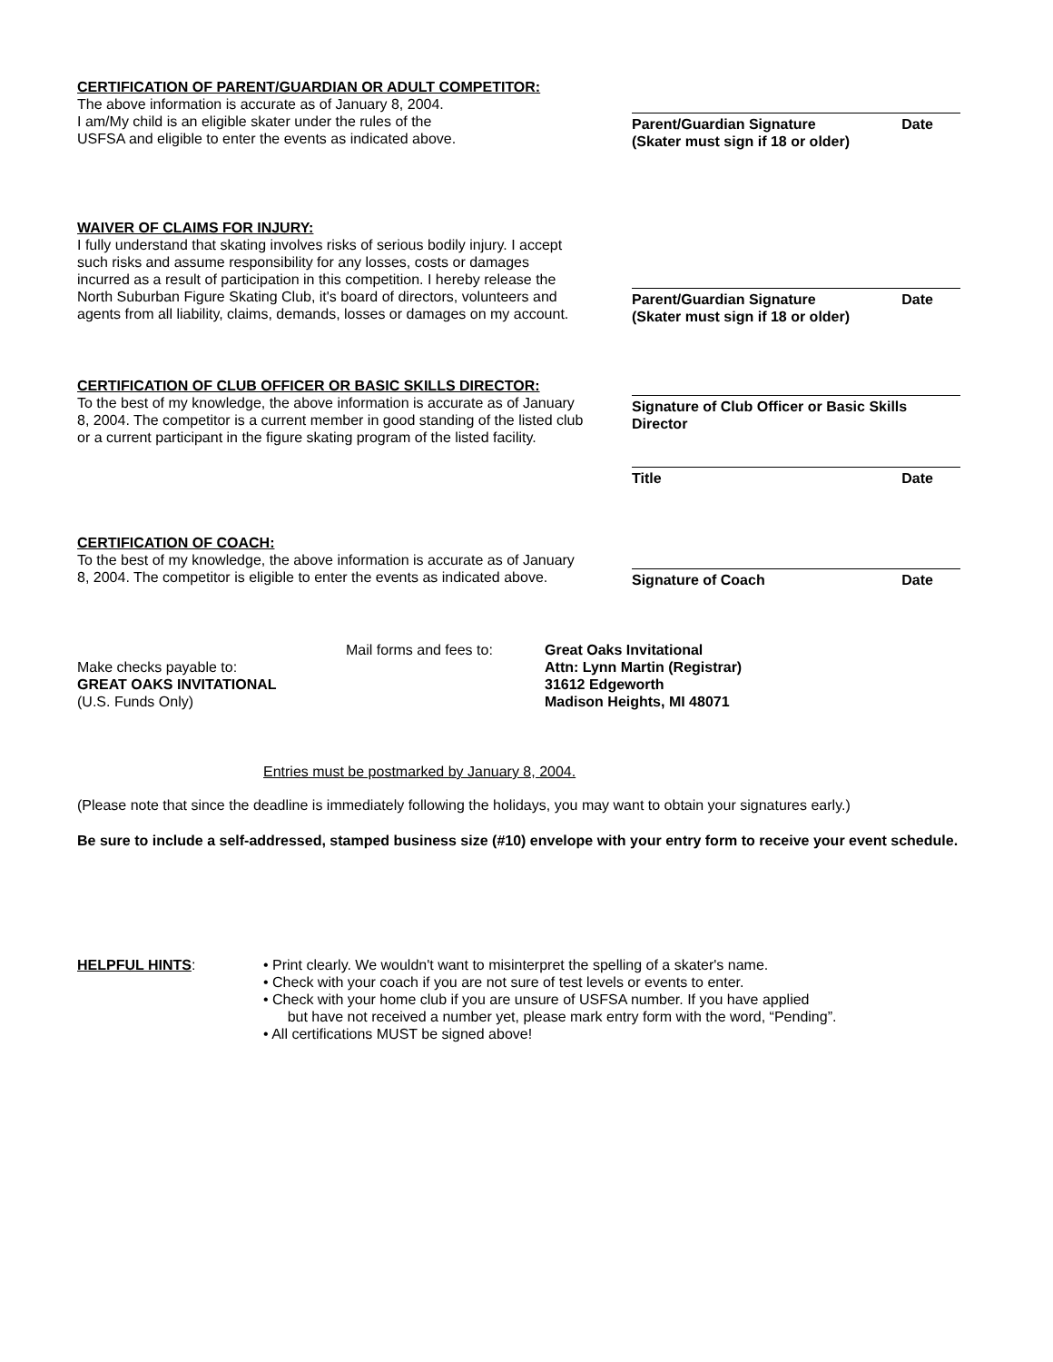CERTIFICATION OF PARENT/GUARDIAN OR ADULT COMPETITOR:
The above information is accurate as of January 8, 2004.
I am/My child is an eligible skater under the rules of the
USFSA and eligible to enter the events as indicated above.
Parent/Guardian Signature Date
(Skater must sign if 18 or older)
WAIVER OF CLAIMS FOR INJURY:
I fully understand that skating involves risks of serious bodily injury. I accept such risks and assume responsibility for any losses, costs or damages incurred as a result of participation in this competition. I hereby release the North Suburban Figure Skating Club, it's board of directors, volunteers and agents from all liability, claims, demands, losses or damages on my account.
Parent/Guardian Signature Date
(Skater must sign if 18 or older)
CERTIFICATION OF CLUB OFFICER OR BASIC SKILLS DIRECTOR:
To the best of my knowledge, the above information is accurate as of January 8, 2004. The competitor is a current member in good standing of the listed club or a current participant in the figure skating program of the listed facility.
Signature of Club Officer or Basic Skills Director
Title Date
CERTIFICATION OF COACH:
To the best of my knowledge, the above information is accurate as of January 8, 2004. The competitor is eligible to enter the events as indicated above.
Signature of Coach Date
Mail forms and fees to:
Make checks payable to:
GREAT OAKS INVITATIONAL
(U.S. Funds Only)
Great Oaks Invitational
Attn: Lynn Martin (Registrar)
31612 Edgeworth
Madison Heights, MI 48071
Entries must be postmarked by January 8, 2004.
(Please note that since the deadline is immediately following the holidays, you may want to obtain your signatures early.)
Be sure to include a self-addressed, stamped business size (#10) envelope with your entry form to receive your event schedule.
HELPFUL HINTS: • Print clearly. We wouldn't want to misinterpret the spelling of a skater's name.
• Check with your coach if you are not sure of test levels or events to enter.
• Check with your home club if you are unsure of USFSA number. If you have applied
but have not received a number yet, please mark entry form with the word, “Pending”.
• All certifications MUST be signed above!